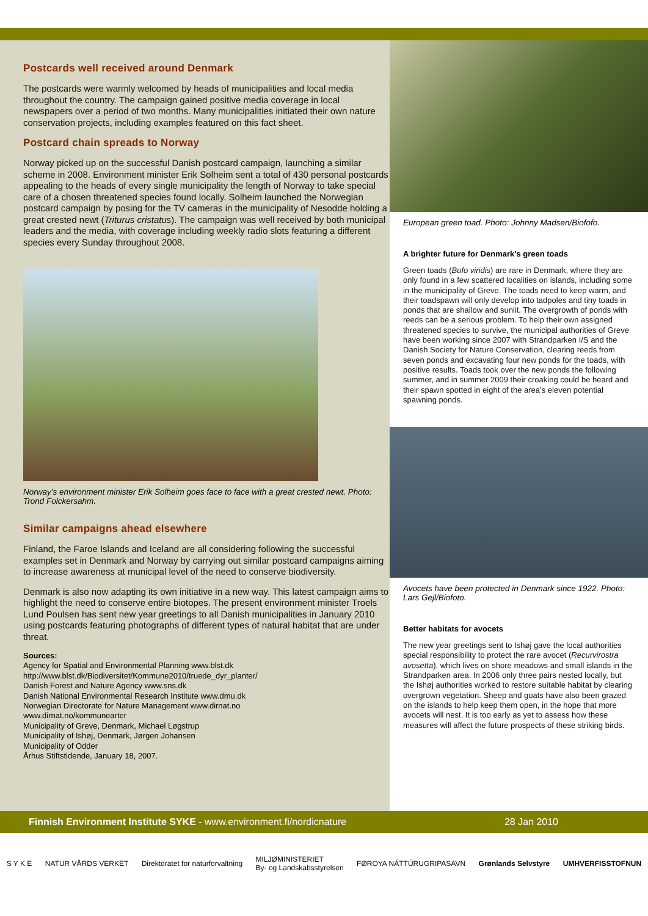Postcards well received around Denmark
The postcards were warmly welcomed by heads of municipalities and local media throughout the country. The campaign gained positive media coverage in local newspapers over a period of two months. Many municipalities initiated their own nature conservation projects, including examples featured on this fact sheet.
Postcard chain spreads to Norway
Norway picked up on the successful Danish postcard campaign, launching a similar scheme in 2008. Environment minister Erik Solheim sent a total of 430 personal postcards appealing to the heads of every single municipality the length of Norway to take special care of a chosen threatened species found locally. Solheim launched the Norwegian postcard campaign by posing for the TV cameras in the municipality of Nesodde holding a great crested newt (Triturus cristatus). The campaign was well received by both municipal leaders and the media, with coverage including weekly radio slots featuring a different species every Sunday throughout 2008.
Norway’s environment minister Erik Solheim goes face to face with a great crested newt. Photo: Trond Folckersahm.
Similar campaigns ahead elsewhere
Finland, the Faroe Islands and Iceland are all considering following the successful examples set in Denmark and Norway by carrying out similar postcard campaigns aiming to increase awareness at municipal level of the need to conserve biodiversity.
Denmark is also now adapting its own initiative in a new way. This latest campaign aims to highlight the need to conserve entire biotopes. The present environment minister Troels Lund Poulsen has sent new year greetings to all Danish municipalities in January 2010 using postcards featuring photographs of different types of natural habitat that are under threat.
Sources:
Agency for Spatial and Environmental Planning www.blst.dk
http://www.blst.dk/Biodiversitet/Kommune2010/truede_dyr_planter/
Danish Forest and Nature Agency www.sns.dk
Danish National Environmental Research Institute www.dmu.dk
Norwegian Directorate for Nature Management www.dirnat.no
www.dirnat.no/kommunearter
Municipality of Greve, Denmark, Michael Løgstrup
Municipality of Ishøj, Denmark, Jørgen Johansen
Municipality of Odder
Århus Stiftstidende, January 18, 2007.
European green toad. Photo: Johnny Madsen/Biofofo.
A brighter future for Denmark’s green toads
Green toads (Bufo viridis) are rare in Denmark, where they are only found in a few scattered localities on islands, including some in the municipality of Greve. The toads need to keep warm, and their toadspawn will only develop into tadpoles and tiny toads in ponds that are shallow and sunlit. The overgrowth of ponds with reeds can be a serious problem. To help their own assigned threatened species to survive, the municipal authorities of Greve have been working since 2007 with Strandparken I/S and the Danish Society for Nature Conservation, clearing reeds from seven ponds and excavating four new ponds for the toads, with positive results. Toads took over the new ponds the following summer, and in summer 2009 their croaking could be heard and their spawn spotted in eight of the area’s eleven potential spawning ponds.
Avocets have been protected in Denmark since 1922. Photo: Lars Gejl/Biofoto.
Better habitats for avocets
The new year greetings sent to Ishøj gave the local authorities special responsibility to protect the rare avocet (Recurvirostra avosetta), which lives on shore meadows and small islands in the Strandparken area. In 2006 only three pairs nested locally, but the Ishøj authorities worked to restore suitable habitat by clearing overgrown vegetation. Sheep and goats have also been grazed on the islands to help keep them open, in the hope that more avocets will nest. It is too early as yet to assess how these measures will affect the future prospects of these striking birds.
Finnish Environment Institute SYKE - www.environment.fi/nordicnature 28 Jan 2010
S Y K E NATUR VÅRDS VERKET Direktoratet for naturforvaltning MILJØMINISTERIET
By- og Landskabsstyrelsen FØROYA NÁTTÚRUGRIPASAVN Grønlands Selvstyre UMHVERFISSTOFNUN